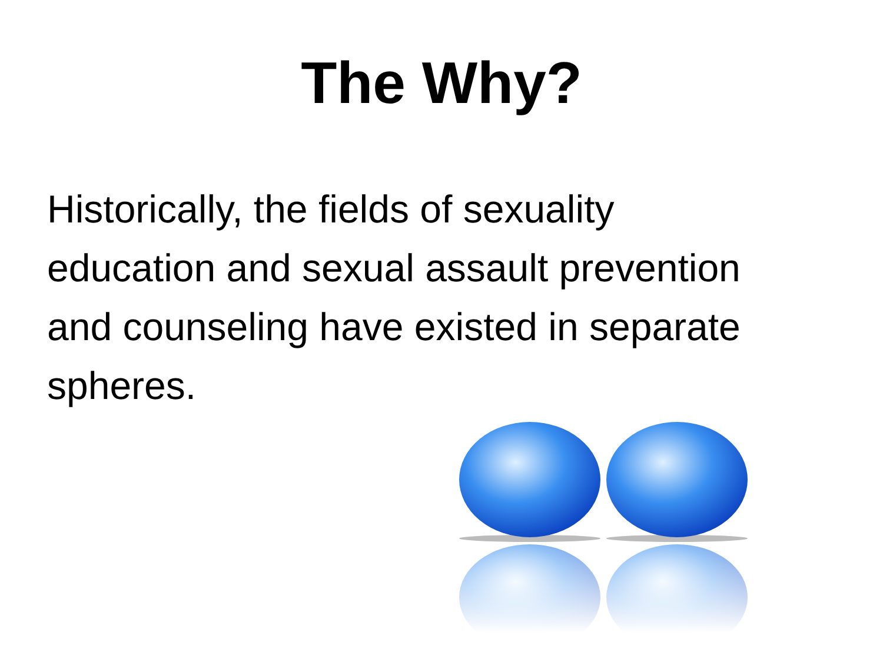The Why?
Historically, the fields of sexuality education and sexual assault prevention and counseling have existed in separate spheres.